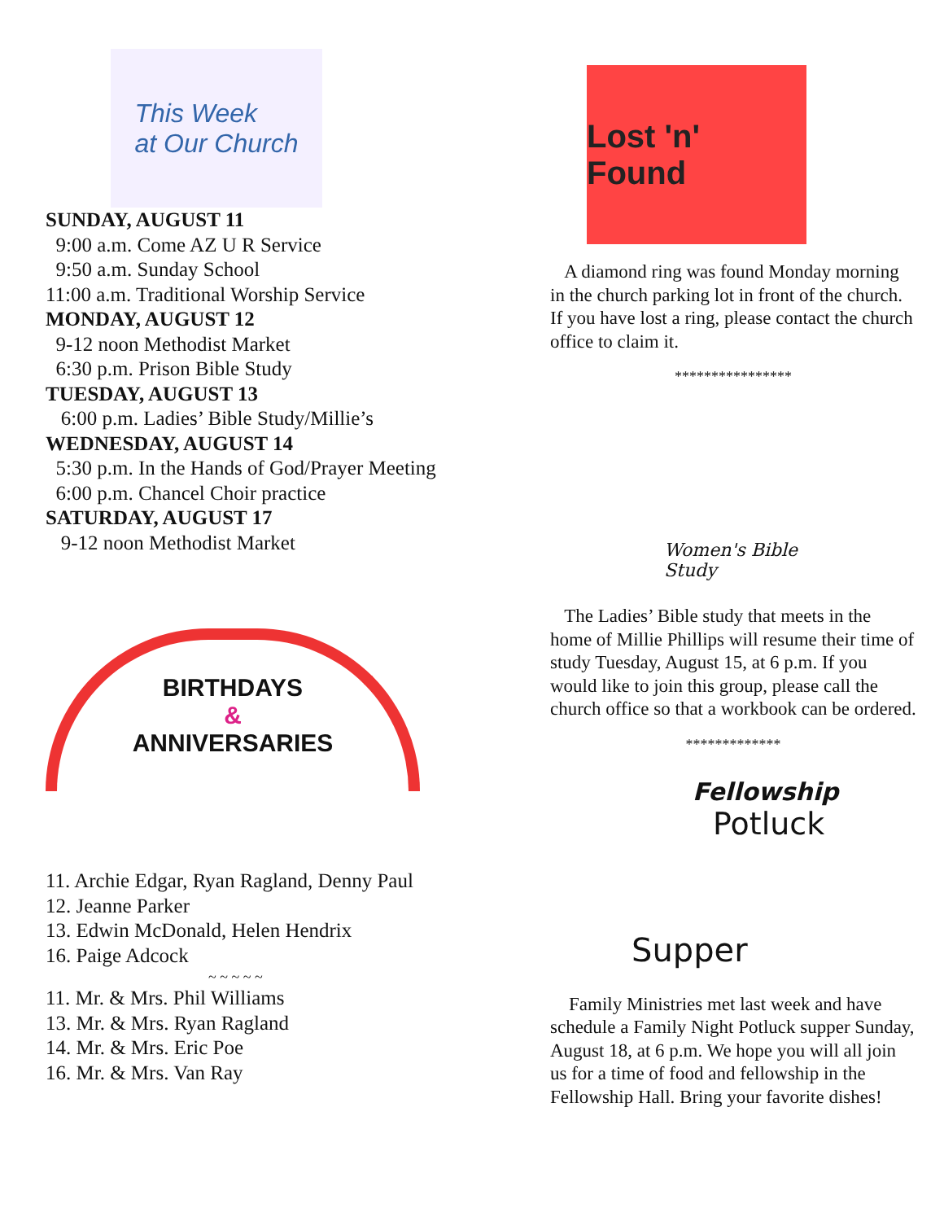This Week
at Our Church
SUNDAY, AUGUST 11
9:00 a.m. Come AZ U R Service
9:50 a.m. Sunday School
11:00 a.m. Traditional Worship Service
MONDAY, AUGUST 12
9-12 noon Methodist Market
6:30 p.m. Prison Bible Study
TUESDAY, AUGUST 13
6:00 p.m. Ladies’ Bible Study/Millie’s
WEDNESDAY, AUGUST 14
5:30 p.m. In the Hands of God/Prayer Meeting
6:00 p.m. Chancel Choir practice
SATURDAY, AUGUST 17
9-12 noon Methodist Market
BIRTHDAYS
&
ANNIVERSARIES
11. Archie Edgar, Ryan Ragland, Denny Paul
12. Jeanne Parker
13. Edwin McDonald, Helen Hendrix
16. Paige Adcock
~ ~ ~ ~ ~
11. Mr. & Mrs. Phil Williams
13. Mr. & Mrs. Ryan Ragland
14. Mr. & Mrs. Eric Poe
16. Mr. & Mrs. Van Ray
Lost 'n' Found
A diamond ring was found Monday morning in the church parking lot in front of the church. If you have lost a ring, please contact the church office to claim it.
****************
Women's Bible Study
The Ladies’ Bible study that meets in the home of Millie Phillips will resume their time of study Tuesday, August 15, at 6 p.m. If you would like to join this group, please call the church office so that a workbook can be ordered.
*************
Fellowship
Potluck
Supper
Family Ministries met last week and have schedule a Family Night Potluck supper Sunday, August 18, at 6 p.m. We hope you will all join us for a time of food and fellowship in the Fellowship Hall. Bring your favorite dishes!